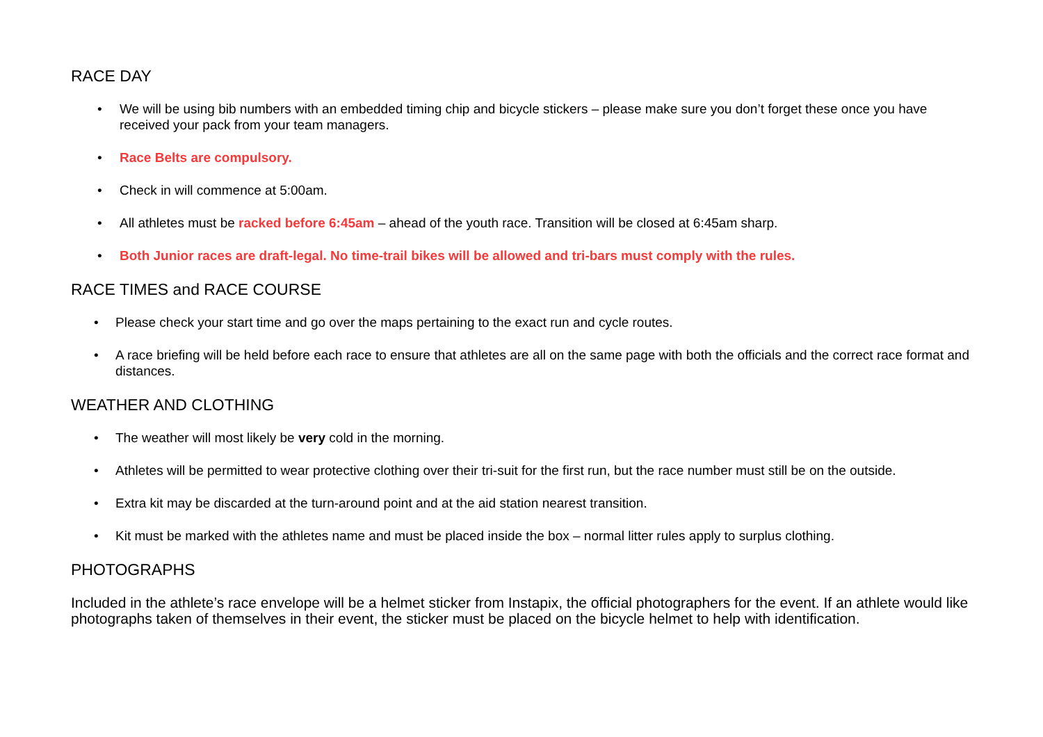RACE DAY
• We will be using bib numbers with an embedded timing chip and bicycle stickers – please make sure you don’t forget these once you have received your pack from your team managers.
• Race Belts are compulsory.
• Check in will commence at 5:00am.
• All athletes must be racked before 6:45am – ahead of the youth race. Transition will be closed at 6:45am sharp.
• Both Junior races are draft-legal. No time-trail bikes will be allowed and tri-bars must comply with the rules.
RACE TIMES and RACE COURSE
• Please check your start time and go over the maps pertaining to the exact run and cycle routes.
• A race briefing will be held before each race to ensure that athletes are all on the same page with both the officials and the correct race format and distances.
WEATHER AND CLOTHING
• The weather will most likely be very cold in the morning.
• Athletes will be permitted to wear protective clothing over their tri-suit for the first run, but the race number must still be on the outside.
• Extra kit may be discarded at the turn-around point and at the aid station nearest transition.
• Kit must be marked with the athletes name and must be placed inside the box – normal litter rules apply to surplus clothing.
PHOTOGRAPHS
Included in the athlete’s race envelope will be a helmet sticker from Instapix, the official photographers for the event. If an athlete would like photographs taken of themselves in their event, the sticker must be placed on the bicycle helmet to help with identification.